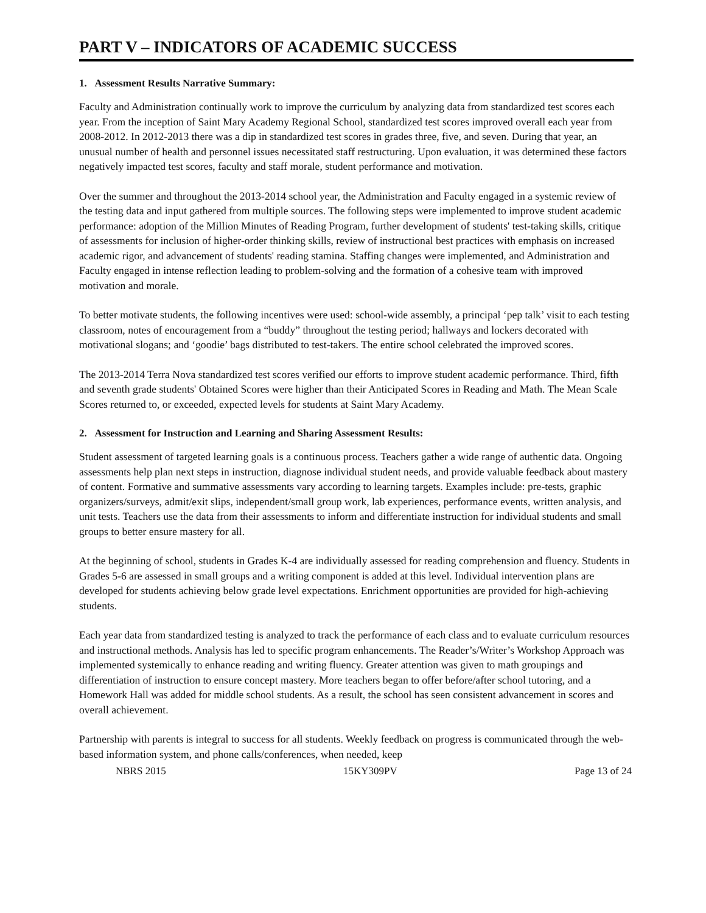PART V – INDICATORS OF ACADEMIC SUCCESS
1. Assessment Results Narrative Summary:
Faculty and Administration continually work to improve the curriculum by analyzing data from standardized test scores each year. From the inception of Saint Mary Academy Regional School, standardized test scores improved overall each year from 2008-2012. In 2012-2013 there was a dip in standardized test scores in grades three, five, and seven. During that year, an unusual number of health and personnel issues necessitated staff restructuring. Upon evaluation, it was determined these factors negatively impacted test scores, faculty and staff morale, student performance and motivation.
Over the summer and throughout the 2013-2014 school year, the Administration and Faculty engaged in a systemic review of the testing data and input gathered from multiple sources. The following steps were implemented to improve student academic performance: adoption of the Million Minutes of Reading Program, further development of students' test-taking skills, critique of assessments for inclusion of higher-order thinking skills, review of instructional best practices with emphasis on increased academic rigor, and advancement of students' reading stamina. Staffing changes were implemented, and Administration and Faculty engaged in intense reflection leading to problem-solving and the formation of a cohesive team with improved motivation and morale.
To better motivate students, the following incentives were used: school-wide assembly, a principal ‘pep talk’ visit to each testing classroom, notes of encouragement from a “buddy” throughout the testing period; hallways and lockers decorated with motivational slogans; and ‘goodie’ bags distributed to test-takers. The entire school celebrated the improved scores.
The 2013-2014 Terra Nova standardized test scores verified our efforts to improve student academic performance. Third, fifth and seventh grade students' Obtained Scores were higher than their Anticipated Scores in Reading and Math. The Mean Scale Scores returned to, or exceeded, expected levels for students at Saint Mary Academy.
2. Assessment for Instruction and Learning and Sharing Assessment Results:
Student assessment of targeted learning goals is a continuous process. Teachers gather a wide range of authentic data. Ongoing assessments help plan next steps in instruction, diagnose individual student needs, and provide valuable feedback about mastery of content. Formative and summative assessments vary according to learning targets. Examples include: pre-tests, graphic organizers/surveys, admit/exit slips, independent/small group work, lab experiences, performance events, written analysis, and unit tests. Teachers use the data from their assessments to inform and differentiate instruction for individual students and small groups to better ensure mastery for all.
At the beginning of school, students in Grades K-4 are individually assessed for reading comprehension and fluency. Students in Grades 5-6 are assessed in small groups and a writing component is added at this level. Individual intervention plans are developed for students achieving below grade level expectations. Enrichment opportunities are provided for high-achieving students.
Each year data from standardized testing is analyzed to track the performance of each class and to evaluate curriculum resources and instructional methods. Analysis has led to specific program enhancements. The Reader’s/Writer’s Workshop Approach was implemented systemically to enhance reading and writing fluency. Greater attention was given to math groupings and differentiation of instruction to ensure concept mastery. More teachers began to offer before/after school tutoring, and a Homework Hall was added for middle school students. As a result, the school has seen consistent advancement in scores and overall achievement.
Partnership with parents is integral to success for all students. Weekly feedback on progress is communicated through the web-based information system, and phone calls/conferences, when needed, keep
NBRS 2015 15KY309PV Page 13 of 24